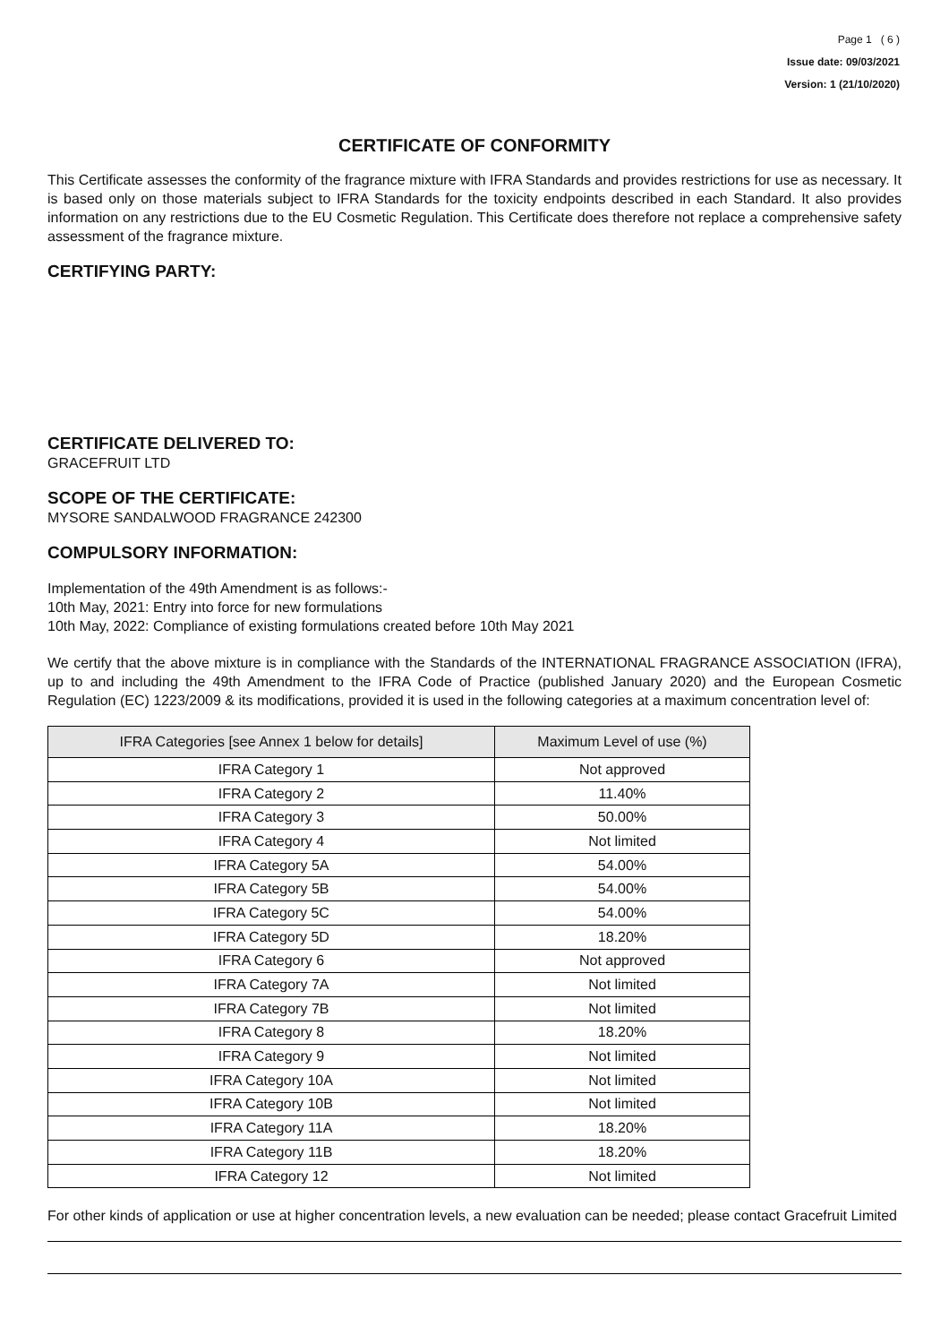Page 1 ( 6 )
Issue date: 09/03/2021
Version: 1 (21/10/2020)
CERTIFICATE OF CONFORMITY
This Certificate assesses the conformity of the fragrance mixture with IFRA Standards and provides restrictions for use as necessary. It is based only on those materials subject to IFRA Standards for the toxicity endpoints described in each Standard. It also provides information on any restrictions due to the EU Cosmetic Regulation. This Certificate does therefore not replace a comprehensive safety assessment of the fragrance mixture.
CERTIFYING PARTY:
CERTIFICATE DELIVERED TO:
GRACEFRUIT LTD
SCOPE OF THE CERTIFICATE:
MYSORE SANDALWOOD FRAGRANCE 242300
COMPULSORY INFORMATION:
Implementation of the 49th Amendment is as follows:-
10th May, 2021: Entry into force for new formulations
10th May, 2022: Compliance of existing formulations created before 10th May 2021
We certify that the above mixture is in compliance with the Standards of the INTERNATIONAL FRAGRANCE ASSOCIATION (IFRA), up to and including the 49th Amendment to the IFRA Code of Practice (published January 2020) and the European Cosmetic Regulation (EC) 1223/2009 & its modifications, provided it is used in the following categories at a maximum concentration level of:
| IFRA Categories [see Annex 1 below for details] | Maximum Level of use (%) |
| --- | --- |
| IFRA Category 1 | Not approved |
| IFRA Category 2 | 11.40% |
| IFRA Category 3 | 50.00% |
| IFRA Category 4 | Not limited |
| IFRA Category 5A | 54.00% |
| IFRA Category 5B | 54.00% |
| IFRA Category 5C | 54.00% |
| IFRA Category 5D | 18.20% |
| IFRA Category 6 | Not approved |
| IFRA Category 7A | Not limited |
| IFRA Category 7B | Not limited |
| IFRA Category 8 | 18.20% |
| IFRA Category 9 | Not limited |
| IFRA Category 10A | Not limited |
| IFRA Category 10B | Not limited |
| IFRA Category 11A | 18.20% |
| IFRA Category 11B | 18.20% |
| IFRA Category 12 | Not limited |
For other kinds of application or use at higher concentration levels, a new evaluation can be needed; please contact Gracefruit Limited